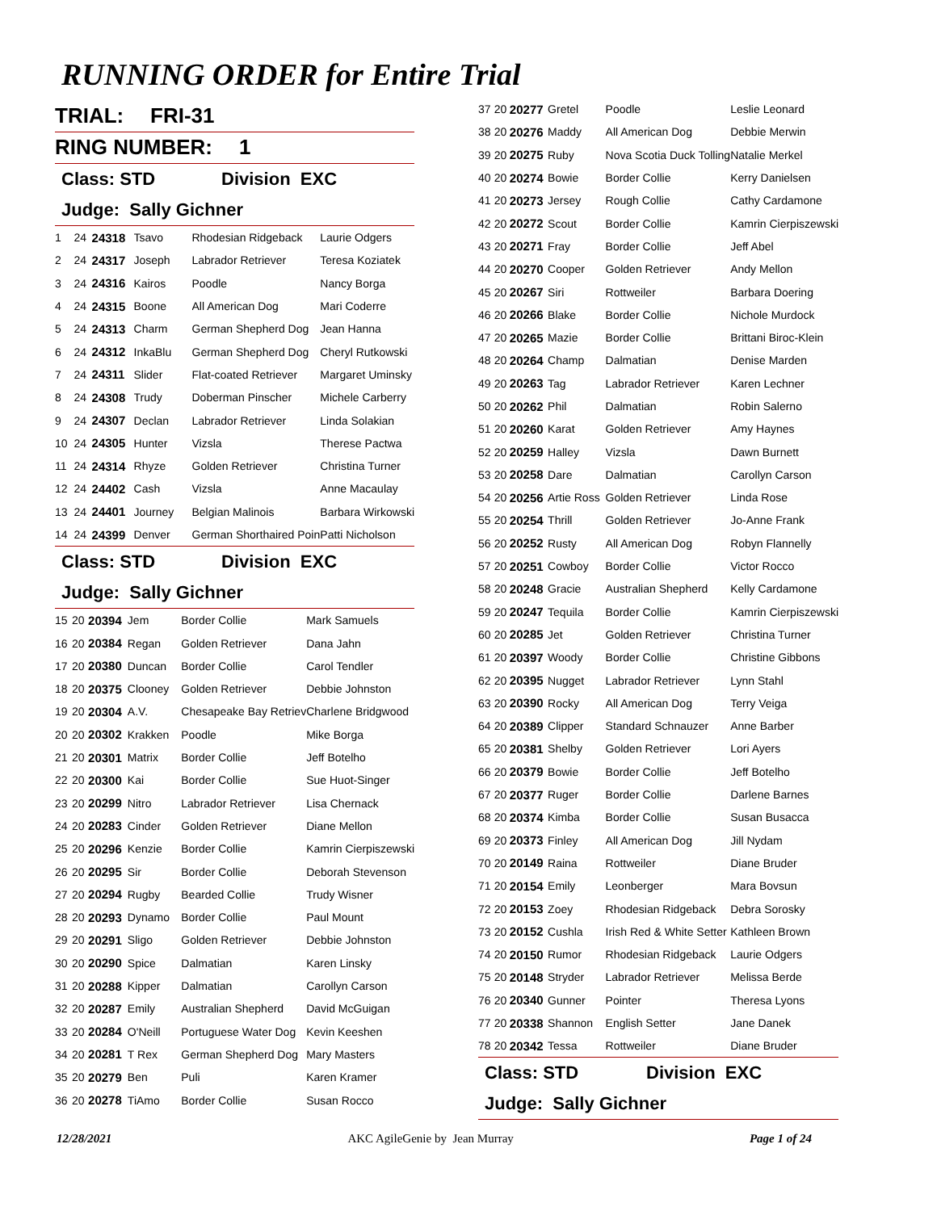RUNNING ORDER for Entire Trial
TRIAL: FRI-31
RING NUMBER: 1
Class: STD Division EXC
Judge: Sally Gichner
| 1 | 24 | 24318 | Tsavo | Rhodesian Ridgeback | Laurie Odgers |
| 2 | 24 | 24317 | Joseph | Labrador Retriever | Teresa Koziatek |
| 3 | 24 | 24316 | Kairos | Poodle | Nancy Borga |
| 4 | 24 | 24315 | Boone | All American Dog | Mari Coderre |
| 5 | 24 | 24313 | Charm | German Shepherd Dog | Jean Hanna |
| 6 | 24 | 24312 | InkaBlu | German Shepherd Dog | Cheryl Rutkowski |
| 7 | 24 | 24311 | Slider | Flat-coated Retriever | Margaret Uminsky |
| 8 | 24 | 24308 | Trudy | Doberman Pinscher | Michele Carberry |
| 9 | 24 | 24307 | Declan | Labrador Retriever | Linda Solakian |
| 10 | 24 | 24305 | Hunter | Vizsla | Therese Pactwa |
| 11 | 24 | 24314 | Rhyze | Golden Retriever | Christina Turner |
| 12 | 24 | 24402 | Cash | Vizsla | Anne Macaulay |
| 13 | 24 | 24401 | Journey | Belgian Malinois | Barbara Wirkowski |
| 14 | 24 | 24399 | Denver | German Shorthaired Poin | Patti Nicholson |
Class: STD Division EXC
Judge: Sally Gichner
| 15 | 20 | 20394 | Jem | Border Collie | Mark Samuels |
| 16 | 20 | 20384 | Regan | Golden Retriever | Dana Jahn |
| 17 | 20 | 20380 | Duncan | Border Collie | Carol Tendler |
| 18 | 20 | 20375 | Clooney | Golden Retriever | Debbie Johnston |
| 19 | 20 | 20304 | A.V. | Chesapeake Bay Retriev | Charlene Bridgwood |
| 20 | 20 | 20302 | Krakken | Poodle | Mike Borga |
| 21 | 20 | 20301 | Matrix | Border Collie | Jeff Botelho |
| 22 | 20 | 20300 | Kai | Border Collie | Sue Huot-Singer |
| 23 | 20 | 20299 | Nitro | Labrador Retriever | Lisa Chernack |
| 24 | 20 | 20283 | Cinder | Golden Retriever | Diane Mellon |
| 25 | 20 | 20296 | Kenzie | Border Collie | Kamrin Cierpiszewski |
| 26 | 20 | 20295 | Sir | Border Collie | Deborah Stevenson |
| 27 | 20 | 20294 | Rugby | Bearded Collie | Trudy Wisner |
| 28 | 20 | 20293 | Dynamo | Border Collie | Paul Mount |
| 29 | 20 | 20291 | Sligo | Golden Retriever | Debbie Johnston |
| 30 | 20 | 20290 | Spice | Dalmatian | Karen Linsky |
| 31 | 20 | 20288 | Kipper | Dalmatian | Carollyn Carson |
| 32 | 20 | 20287 | Emily | Australian Shepherd | David McGuigan |
| 33 | 20 | 20284 | O'Neill | Portuguese Water Dog | Kevin Keeshen |
| 34 | 20 | 20281 | T Rex | German Shepherd Dog | Mary Masters |
| 35 | 20 | 20279 | Ben | Puli | Karen Kramer |
| 36 | 20 | 20278 | TiAmo | Border Collie | Susan Rocco |
| 37 | 20 | 20277 | Gretel | Poodle | Leslie Leonard |
| 38 | 20 | 20276 | Maddy | All American Dog | Debbie Merwin |
| 39 | 20 | 20275 | Ruby | Nova Scotia Duck Tolling | Natalie Merkel |
| 40 | 20 | 20274 | Bowie | Border Collie | Kerry Danielsen |
| 41 | 20 | 20273 | Jersey | Rough Collie | Cathy Cardamone |
| 42 | 20 | 20272 | Scout | Border Collie | Kamrin Cierpiszewski |
| 43 | 20 | 20271 | Fray | Border Collie | Jeff Abel |
| 44 | 20 | 20270 | Cooper | Golden Retriever | Andy Mellon |
| 45 | 20 | 20267 | Siri | Rottweiler | Barbara Doering |
| 46 | 20 | 20266 | Blake | Border Collie | Nichole Murdock |
| 47 | 20 | 20265 | Mazie | Border Collie | Brittani Biroc-Klein |
| 48 | 20 | 20264 | Champ | Dalmatian | Denise Marden |
| 49 | 20 | 20263 | Tag | Labrador Retriever | Karen Lechner |
| 50 | 20 | 20262 | Phil | Dalmatian | Robin Salerno |
| 51 | 20 | 20260 | Karat | Golden Retriever | Amy Haynes |
| 52 | 20 | 20259 | Halley | Vizsla | Dawn Burnett |
| 53 | 20 | 20258 | Dare | Dalmatian | Carollyn Carson |
| 54 | 20 | 20256 | Artie Ross | Golden Retriever | Linda Rose |
| 55 | 20 | 20254 | Thrill | Golden Retriever | Jo-Anne Frank |
| 56 | 20 | 20252 | Rusty | All American Dog | Robyn Flannelly |
| 57 | 20 | 20251 | Cowboy | Border Collie | Victor Rocco |
| 58 | 20 | 20248 | Gracie | Australian Shepherd | Kelly Cardamone |
| 59 | 20 | 20247 | Tequila | Border Collie | Kamrin Cierpiszewski |
| 60 | 20 | 20285 | Jet | Golden Retriever | Christina Turner |
| 61 | 20 | 20397 | Woody | Border Collie | Christine Gibbons |
| 62 | 20 | 20395 | Nugget | Labrador Retriever | Lynn Stahl |
| 63 | 20 | 20390 | Rocky | All American Dog | Terry Veiga |
| 64 | 20 | 20389 | Clipper | Standard Schnauzer | Anne Barber |
| 65 | 20 | 20381 | Shelby | Golden Retriever | Lori Ayers |
| 66 | 20 | 20379 | Bowie | Border Collie | Jeff Botelho |
| 67 | 20 | 20377 | Ruger | Border Collie | Darlene Barnes |
| 68 | 20 | 20374 | Kimba | Border Collie | Susan Busacca |
| 69 | 20 | 20373 | Finley | All American Dog | Jill Nydam |
| 70 | 20 | 20149 | Raina | Rottweiler | Diane Bruder |
| 71 | 20 | 20154 | Emily | Leonberger | Mara Bovsun |
| 72 | 20 | 20153 | Zoey | Rhodesian Ridgeback | Debra Sorosky |
| 73 | 20 | 20152 | Cushla | Irish Red & White Setter | Kathleen Brown |
| 74 | 20 | 20150 | Rumor | Rhodesian Ridgeback | Laurie Odgers |
| 75 | 20 | 20148 | Stryder | Labrador Retriever | Melissa Berde |
| 76 | 20 | 20340 | Gunner | Pointer | Theresa Lyons |
| 77 | 20 | 20338 | Shannon | English Setter | Jane Danek |
| 78 | 20 | 20342 | Tessa | Rottweiler | Diane Bruder |
Class: STD Division EXC
Judge: Sally Gichner
12/28/2021 AKC AgileGenie by Jean Murray Page 1 of 24